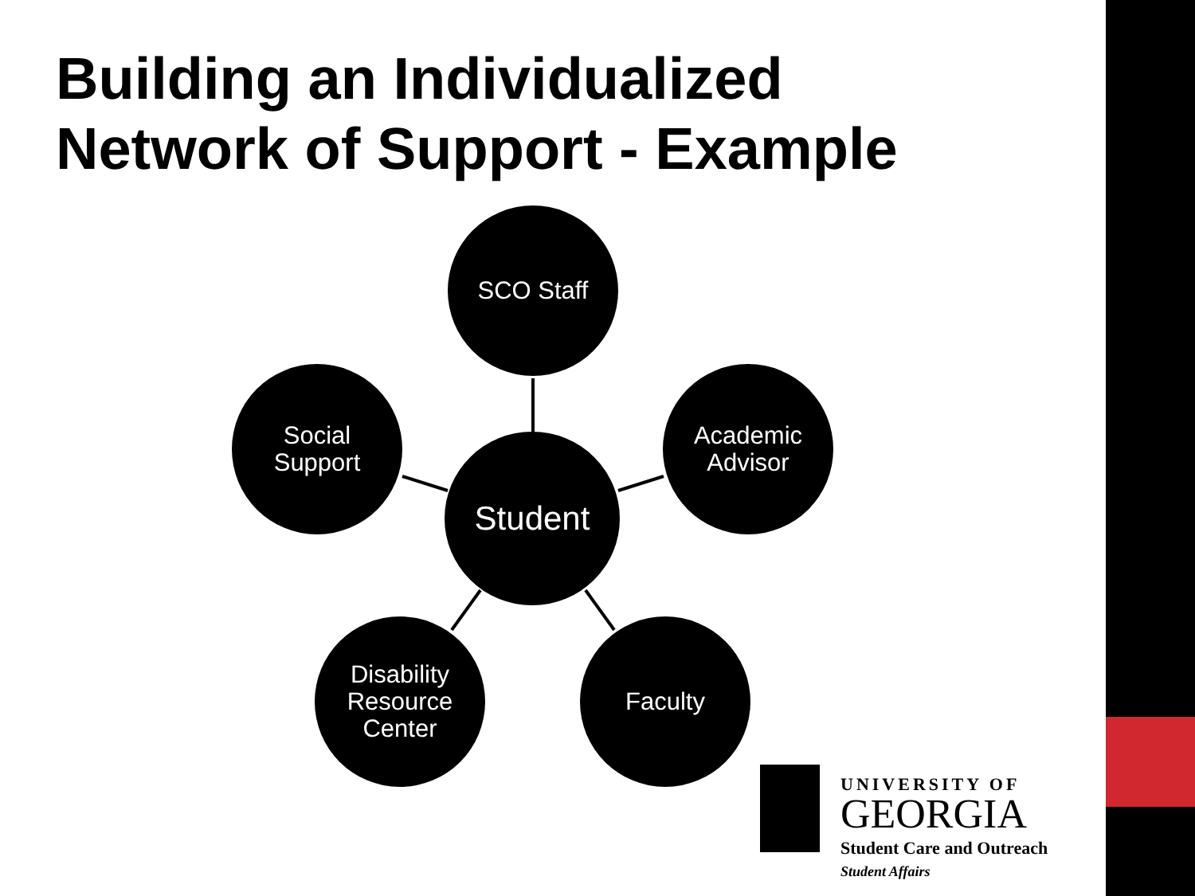Building an Individualized
Network of Support - Example
SCO Staff
Social
Support
Academic
Advisor
Student
Disability
Resource
Center
Faculty
UNIVERSITY OF
GEORGIA
Student Care and Outreach
Student Affairs